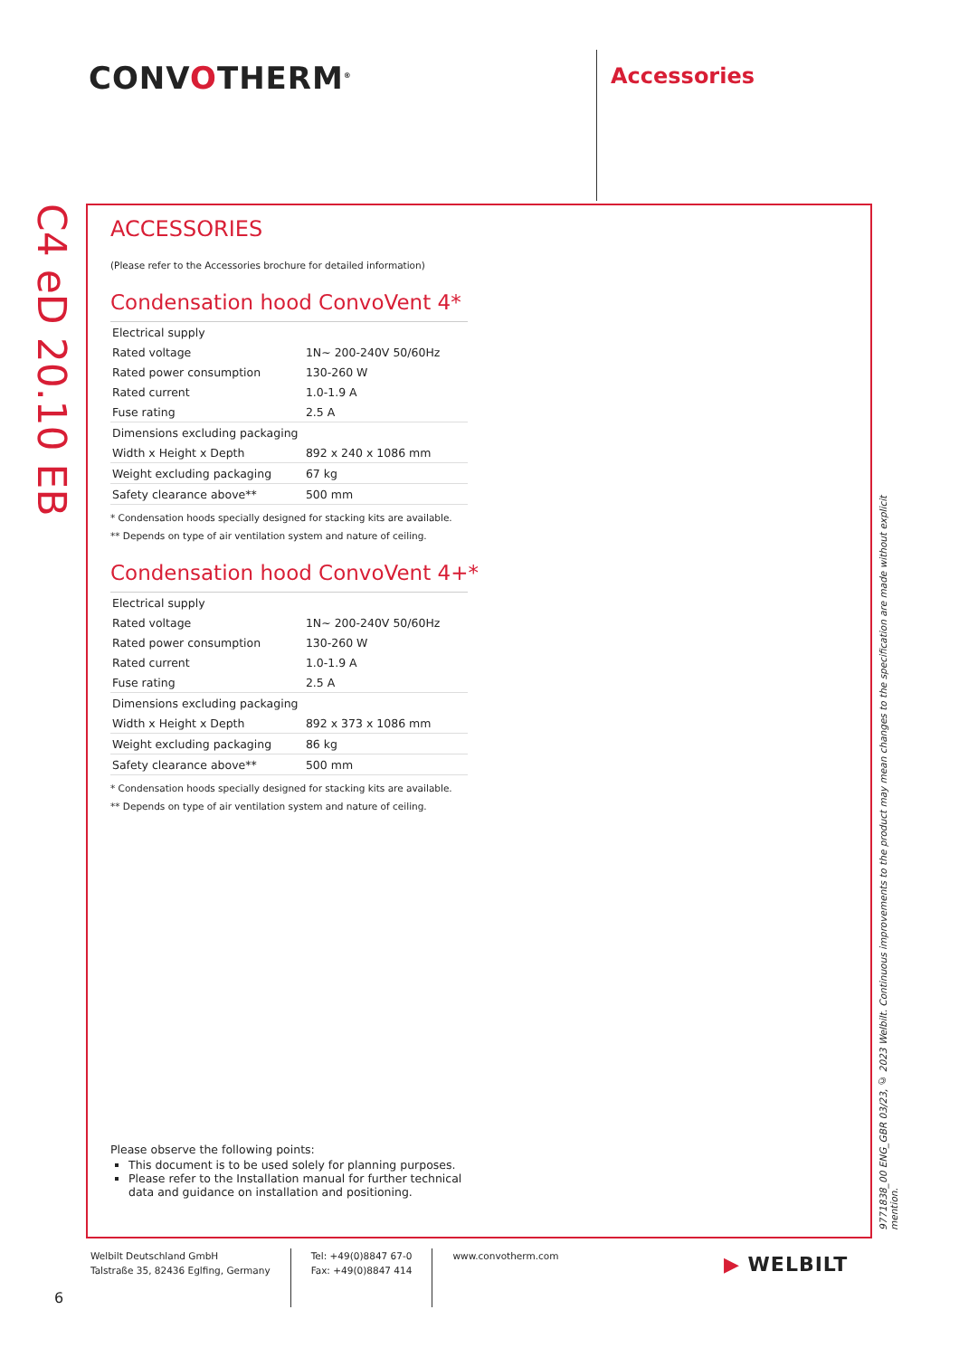CONVOTHERM<sup>®</sup> Accessories
C4 eD 20.10 EB
ACCESSORIES
(Please refer to the Accessories brochure for detailed information)
Condensation hood ConvoVent 4*
| Electrical supply | |
| Rated voltage | 1N~ 200-240V 50/60Hz |
| Rated power consumption | 130-260 W |
| Rated current | 1.0-1.9 A |
| Fuse rating | 2.5 A |
| Dimensions excluding packaging | |
| Width x Height x Depth | 892 x 240 x 1086 mm |
| Weight excluding packaging | 67 kg |
| Safety clearance above** | 500 mm |
* Condensation hoods specially designed for stacking kits are available.
** Depends on type of air ventilation system and nature of ceiling.
Condensation hood ConvoVent 4+*
| Electrical supply | |
| Rated voltage | 1N~ 200-240V 50/60Hz |
| Rated power consumption | 130-260 W |
| Rated current | 1.0-1.9 A |
| Fuse rating | 2.5 A |
| Dimensions excluding packaging | |
| Width x Height x Depth | 892 x 373 x 1086 mm |
| Weight excluding packaging | 86 kg |
| Safety clearance above** | 500 mm |
* Condensation hoods specially designed for stacking kits are available.
** Depends on type of air ventilation system and nature of ceiling.
Please observe the following points:
This document is to be used solely for planning purposes.
Please refer to the Installation manual for further technical data and guidance on installation and positioning.
9771838_00 ENG_GBR 03/23, © 2023 Welbilt. Continuous improvements to the product may mean changes to the specification are made without explicit mention.
Welbilt Deutschland GmbH
Talstraße 35, 82436 Eglfing, Germany
Tel: +49(0)8847 67-0
Fax: +49(0)8847 414
www.convotherm.com
▶ WELBILT
6